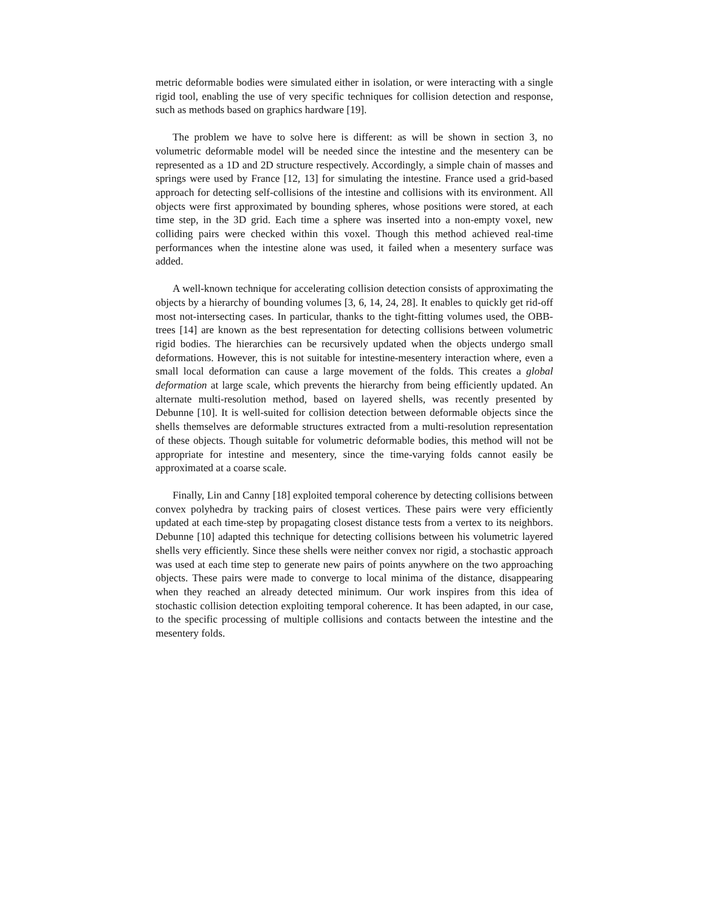metric deformable bodies were simulated either in isolation, or were interacting with a single rigid tool, enabling the use of very specific techniques for collision detection and response, such as methods based on graphics hardware [19].
The problem we have to solve here is different: as will be shown in section 3, no volumetric deformable model will be needed since the intestine and the mesentery can be represented as a 1D and 2D structure respectively. Accordingly, a simple chain of masses and springs were used by France [12, 13] for simulating the intestine. France used a grid-based approach for detecting self-collisions of the intestine and collisions with its environment. All objects were first approximated by bounding spheres, whose positions were stored, at each time step, in the 3D grid. Each time a sphere was inserted into a non-empty voxel, new colliding pairs were checked within this voxel. Though this method achieved real-time performances when the intestine alone was used, it failed when a mesentery surface was added.
A well-known technique for accelerating collision detection consists of approximating the objects by a hierarchy of bounding volumes [3, 6, 14, 24, 28]. It enables to quickly get rid-off most not-intersecting cases. In particular, thanks to the tight-fitting volumes used, the OBB-trees [14] are known as the best representation for detecting collisions between volumetric rigid bodies. The hierarchies can be recursively updated when the objects undergo small deformations. However, this is not suitable for intestine-mesentery interaction where, even a small local deformation can cause a large movement of the folds. This creates a global deformation at large scale, which prevents the hierarchy from being efficiently updated. An alternate multi-resolution method, based on layered shells, was recently presented by Debunne [10]. It is well-suited for collision detection between deformable objects since the shells themselves are deformable structures extracted from a multi-resolution representation of these objects. Though suitable for volumetric deformable bodies, this method will not be appropriate for intestine and mesentery, since the time-varying folds cannot easily be approximated at a coarse scale.
Finally, Lin and Canny [18] exploited temporal coherence by detecting collisions between convex polyhedra by tracking pairs of closest vertices. These pairs were very efficiently updated at each time-step by propagating closest distance tests from a vertex to its neighbors. Debunne [10] adapted this technique for detecting collisions between his volumetric layered shells very efficiently. Since these shells were neither convex nor rigid, a stochastic approach was used at each time step to generate new pairs of points anywhere on the two approaching objects. These pairs were made to converge to local minima of the distance, disappearing when they reached an already detected minimum. Our work inspires from this idea of stochastic collision detection exploiting temporal coherence. It has been adapted, in our case, to the specific processing of multiple collisions and contacts between the intestine and the mesentery folds.